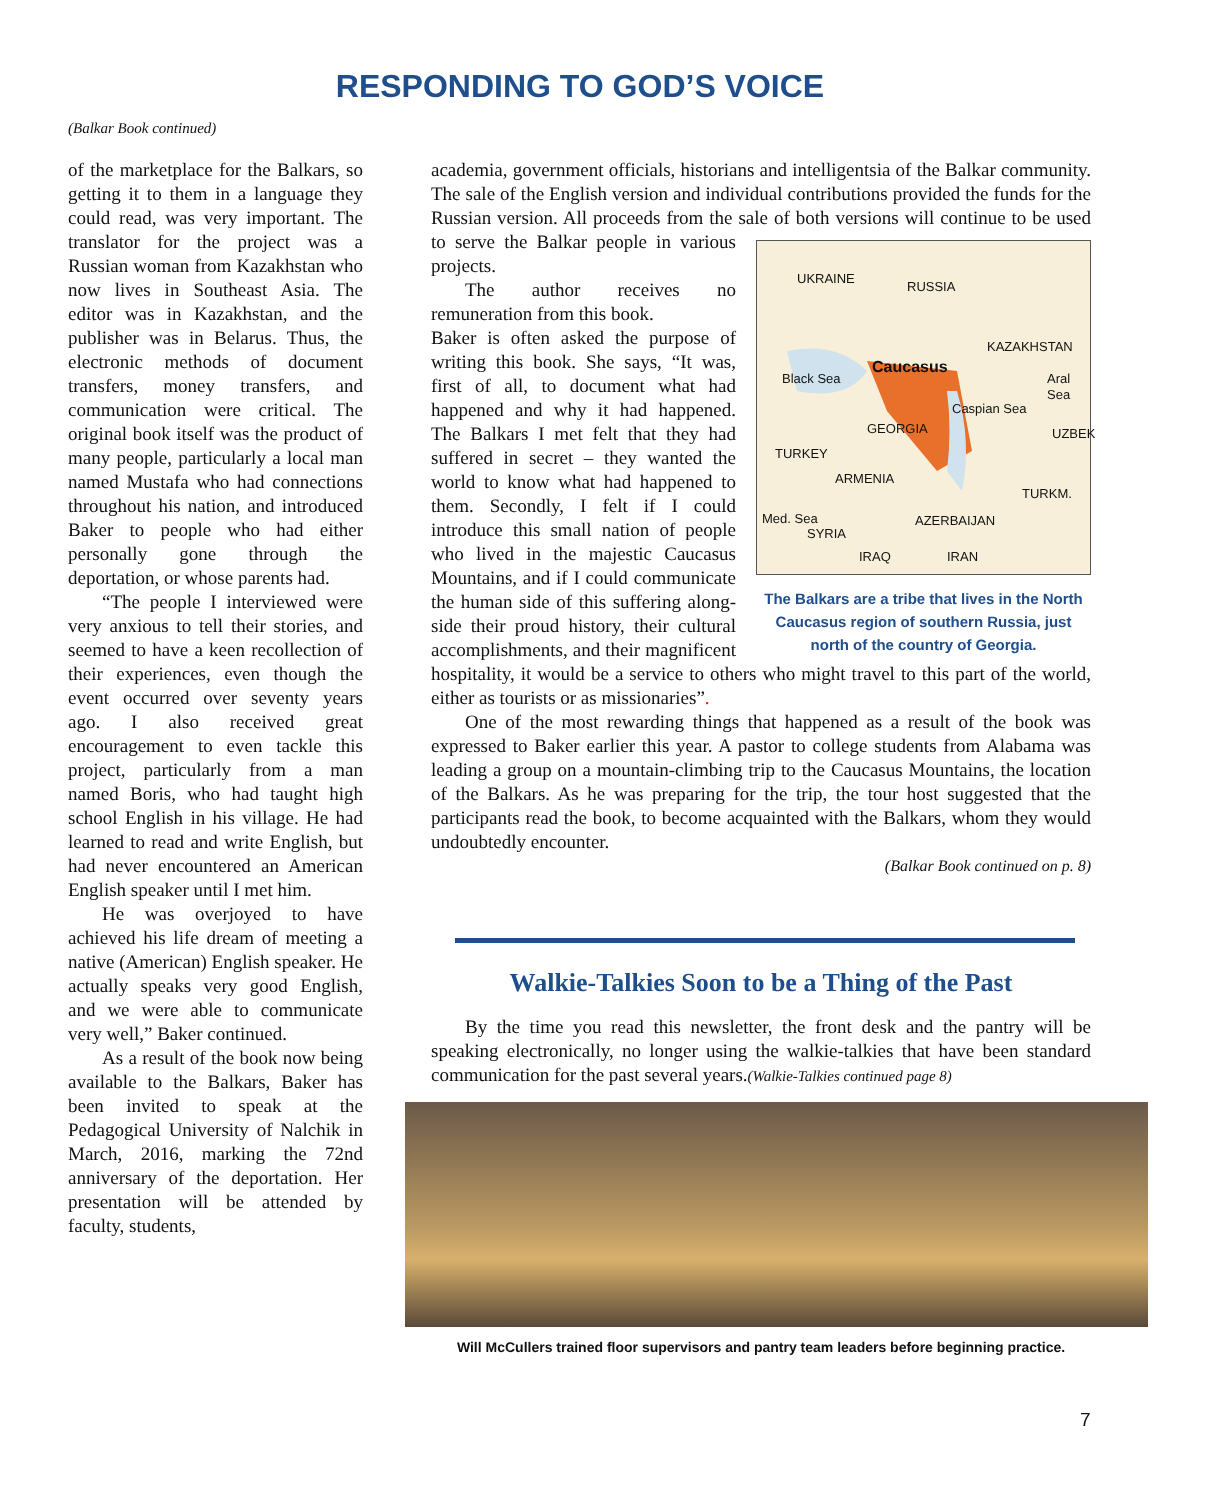RESPONDING TO GOD’S VOICE
(Balkar Book continued)
of the marketplace for the Balkars, so getting it to them in a language they could read, was very important. The translator for the project was a Russian woman from Kazakhstan who now lives in Southeast Asia. The editor was in Kazakhstan, and the publisher was in Belarus. Thus, the electronic methods of document transfers, money transfers, and communication were critical. The original book itself was the product of many people, particularly a local man named Mustafa who had connections throughout his nation, and introduced Baker to people who had either personally gone through the deportation, or whose parents had.
“The people I interviewed were very anxious to tell their stories, and seemed to have a keen recollection of their experiences, even though the event occurred over seventy years ago. I also received great encouragement to even tackle this project, particularly from a man named Boris, who had taught high school English in his village. He had learned to read and write English, but had never encountered an American English speaker until I met him.
He was overjoyed to have achieved his life dream of meeting a native (American) English speaker. He actually speaks very good English, and we were able to communicate very well,” Baker continued.
As a result of the book now being available to the Balkars, Baker has been invited to speak at the Pedagogical University of Nalchik in March, 2016, marking the 72nd anniversary of the deportation. Her presentation will be attended by faculty, students,
academia, government officials, historians and intelligentsia of the Balkar community. The sale of the English version and individual contributions provided the funds for the Russian version. All proceeds from the sale of both RUSSIA
UKRAINE
KAZAKHSTAN
Caucasus
Black Sea Aral Sea
GEORGIA
Caspian Sea
UZBEK
TURKEY
ARMENIA
TURKM.
AZERBAIJAN Med. Sea
SYRIA
IRAQ IRAN
The Balkars are a tribe that lives in the North Caucasus region of southern Russia, just north of the country of Georgia. versions will continue to be used to serve the Balkar people in various projects.
The author receives no remuneration from this book.
Baker is often asked the purpose of writing this book. She says, “It was, first of all, to document what had happened and why it had happened. The Balkars I met felt that they had suffered in secret – they wanted the world to know what had happened to them. Secondly, I felt if I could introduce this small nation of people who lived in the majestic Caucasus Mountains, and if I could communicate the human side of this suffering along-side their proud history, their cultural accomplishments, and their magnificent hospitality, it would be a service to others who might travel to this part of the world, either as tourists or as missionaries”.
One of the most rewarding things that happened as a result of the book was expressed to Baker earlier this year. A pastor to college students from Alabama was leading a group on a mountain-climbing trip to the Caucasus Mountains, the location of the Balkars. As he was preparing for the trip, the tour host suggested that the participants read the book, to become acquainted with the Balkars, whom they would undoubtedly encounter.
(Balkar Book continued on p. 8)
Walkie-Talkies Soon to be a Thing of the Past
By the time you read this newsletter, the front desk and the pantry will be speaking electronically, no longer using the walkie-talkies that have been standard communication for the past several years.(Walkie-Talkies continued page 8)
Will McCullers trained floor supervisors and pantry team leaders before beginning practice.
7